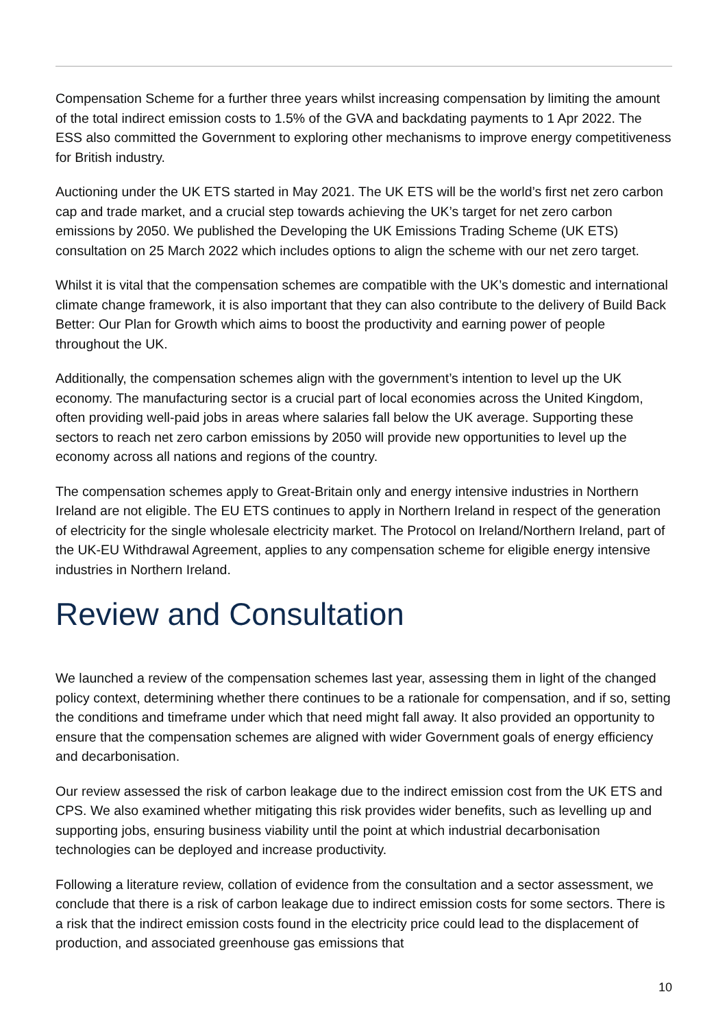Compensation Scheme for a further three years whilst increasing compensation by limiting the amount of the total indirect emission costs to 1.5% of the GVA and backdating payments to 1 Apr 2022. The ESS also committed the Government to exploring other mechanisms to improve energy competitiveness for British industry.
Auctioning under the UK ETS started in May 2021. The UK ETS will be the world’s first net zero carbon cap and trade market, and a crucial step towards achieving the UK’s target for net zero carbon emissions by 2050. We published the Developing the UK Emissions Trading Scheme (UK ETS) consultation on 25 March 2022 which includes options to align the scheme with our net zero target.
Whilst it is vital that the compensation schemes are compatible with the UK’s domestic and international climate change framework, it is also important that they can also contribute to the delivery of Build Back Better: Our Plan for Growth which aims to boost the productivity and earning power of people throughout the UK.
Additionally, the compensation schemes align with the government’s intention to level up the UK economy. The manufacturing sector is a crucial part of local economies across the United Kingdom, often providing well-paid jobs in areas where salaries fall below the UK average. Supporting these sectors to reach net zero carbon emissions by 2050 will provide new opportunities to level up the economy across all nations and regions of the country.
The compensation schemes apply to Great-Britain only and energy intensive industries in Northern Ireland are not eligible. The EU ETS continues to apply in Northern Ireland in respect of the generation of electricity for the single wholesale electricity market. The Protocol on Ireland/Northern Ireland, part of the UK-EU Withdrawal Agreement, applies to any compensation scheme for eligible energy intensive industries in Northern Ireland.
Review and Consultation
We launched a review of the compensation schemes last year, assessing them in light of the changed policy context, determining whether there continues to be a rationale for compensation, and if so, setting the conditions and timeframe under which that need might fall away. It also provided an opportunity to ensure that the compensation schemes are aligned with wider Government goals of energy efficiency and decarbonisation.
Our review assessed the risk of carbon leakage due to the indirect emission cost from the UK ETS and CPS. We also examined whether mitigating this risk provides wider benefits, such as levelling up and supporting jobs, ensuring business viability until the point at which industrial decarbonisation technologies can be deployed and increase productivity.
Following a literature review, collation of evidence from the consultation and a sector assessment, we conclude that there is a risk of carbon leakage due to indirect emission costs for some sectors. There is a risk that the indirect emission costs found in the electricity price could lead to the displacement of production, and associated greenhouse gas emissions that
10